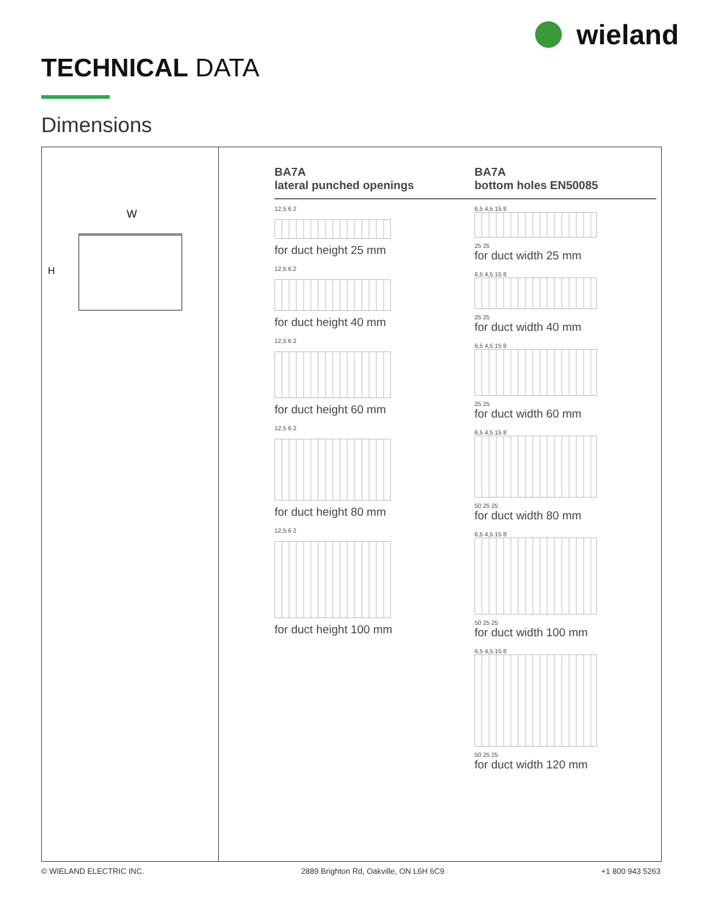wieland
TECHNICAL DATA
Dimensions
W
H
BA7A
lateral punched openings
12,5 6 2
for duct height 25 mm
12,5 6 2
for duct height 40 mm
12,5 6 2
for duct height 60 mm
12,5 6 2
for duct height 80 mm
12,5 6 2
for duct height 100 mm
BA7A
bottom holes EN50085
6,5 4,5 15 8
25 25
for duct width 25 mm
6,5 4,5 15 8
25 25
for duct width 40 mm
6,5 4,5 15 8
25 25
for duct width 60 mm
6,5 4,5 15 8
50 25 25
for duct width 80 mm
6,5 4,5 15 8
50 25 25
for duct width 100 mm
6,5 4,5 15 8
50 25 25
for duct width 120 mm
© WIELAND ELECTRIC INC. 2889 Brighton Rd, Oakville, ON L6H 6C9 +1 800 943 5263